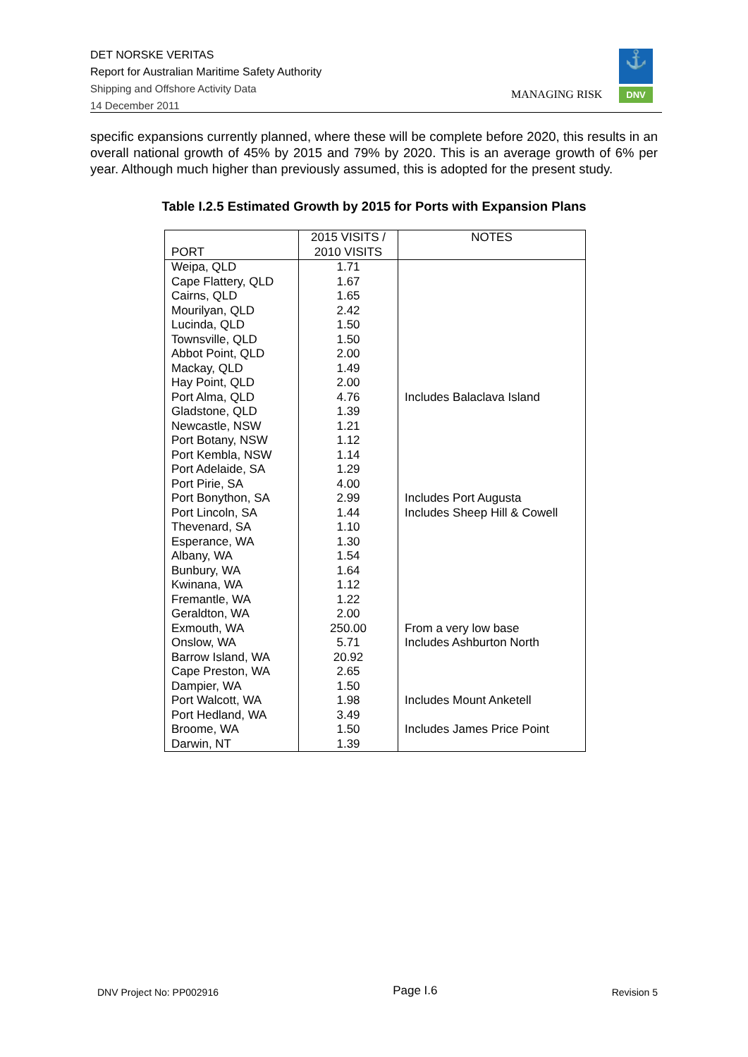DET NORSKE VERITAS
Report for Australian Maritime Safety Authority
Shipping and Offshore Activity Data
14 December 2011
MANAGING RISK
⚓
DNV
specific expansions currently planned, where these will be complete before 2020, this results in an overall national growth of 45% by 2015 and 79% by 2020. This is an average growth of 6% per year. Although much higher than previously assumed, this is adopted for the present study.
Table I.2.5 Estimated Growth by 2015 for Ports with Expansion Plans
| PORT | 2015 VISITS / 2010 VISITS | NOTES |
| --- | --- | --- |
| Weipa, QLD | 1.71 | |
| Cape Flattery, QLD | 1.67 | |
| Cairns, QLD | 1.65 | |
| Mourilyan, QLD | 2.42 | |
| Lucinda, QLD | 1.50 | |
| Townsville, QLD | 1.50 | |
| Abbot Point, QLD | 2.00 | |
| Mackay, QLD | 1.49 | |
| Hay Point, QLD | 2.00 | |
| Port Alma, QLD | 4.76 | Includes Balaclava Island |
| Gladstone, QLD | 1.39 | |
| Newcastle, NSW | 1.21 | |
| Port Botany, NSW | 1.12 | |
| Port Kembla, NSW | 1.14 | |
| Port Adelaide, SA | 1.29 | |
| Port Pirie, SA | 4.00 | |
| Port Bonython, SA | 2.99 | Includes Port Augusta |
| Port Lincoln, SA | 1.44 | Includes Sheep Hill & Cowell |
| Thevenard, SA | 1.10 | |
| Esperance, WA | 1.30 | |
| Albany, WA | 1.54 | |
| Bunbury, WA | 1.64 | |
| Kwinana, WA | 1.12 | |
| Fremantle, WA | 1.22 | |
| Geraldton, WA | 2.00 | |
| Exmouth, WA | 250.00 | From a very low base |
| Onslow, WA | 5.71 | Includes Ashburton North |
| Barrow Island, WA | 20.92 | |
| Cape Preston, WA | 2.65 | |
| Dampier, WA | 1.50 | |
| Port Walcott, WA | 1.98 | Includes Mount Anketell |
| Port Hedland, WA | 3.49 | |
| Broome, WA | 1.50 | Includes James Price Point |
| Darwin, NT | 1.39 | |
DNV Project No: PP002916 Page I.6 Revision 5